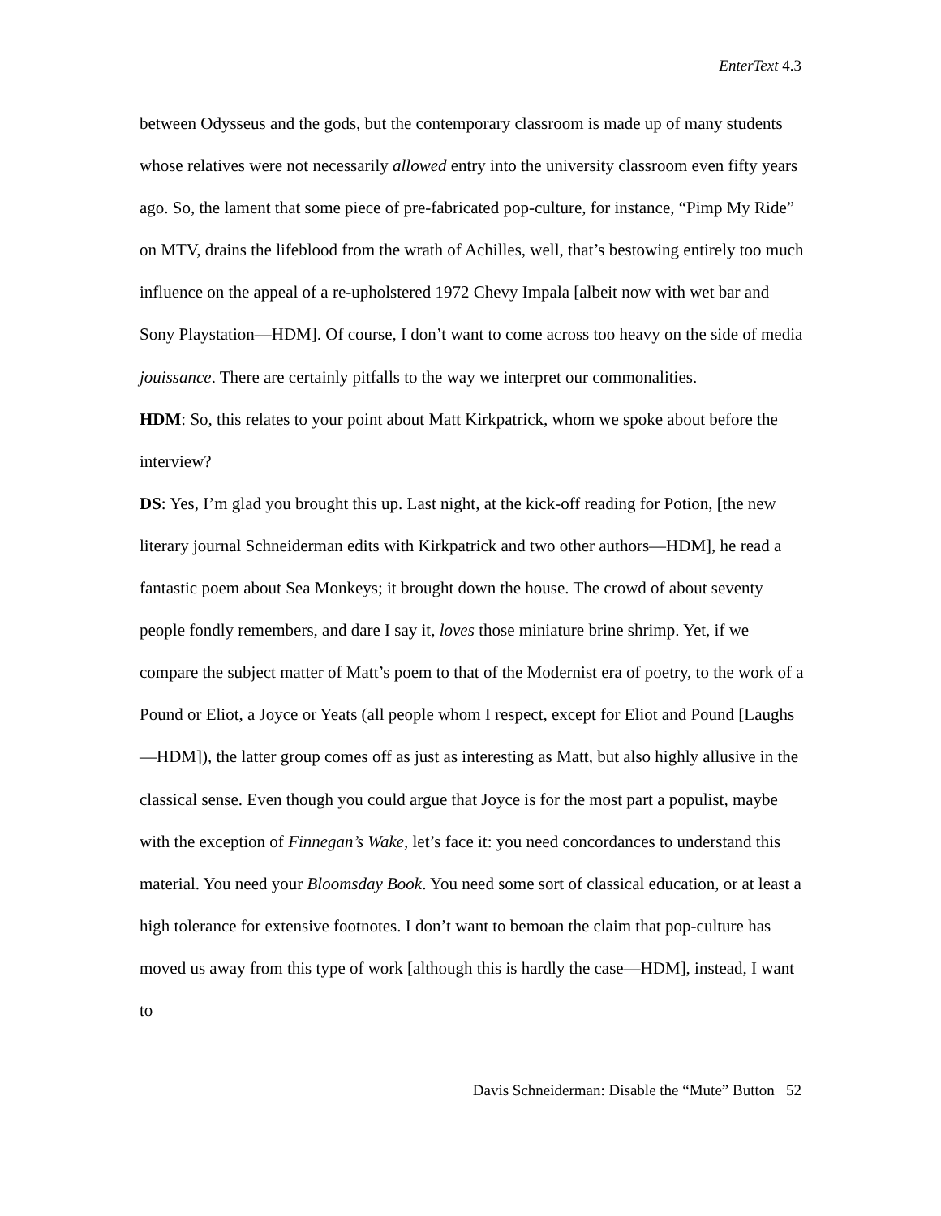EnterText 4.3
between Odysseus and the gods, but the contemporary classroom is made up of many students whose relatives were not necessarily allowed entry into the university classroom even fifty years ago. So, the lament that some piece of pre-fabricated pop-culture, for instance, “Pimp My Ride” on MTV, drains the lifeblood from the wrath of Achilles, well, that’s bestowing entirely too much influence on the appeal of a re-upholstered 1972 Chevy Impala [albeit now with wet bar and Sony Playstation—HDM]. Of course, I don’t want to come across too heavy on the side of media jouissance. There are certainly pitfalls to the way we interpret our commonalities.
HDM: So, this relates to your point about Matt Kirkpatrick, whom we spoke about before the interview?
DS: Yes, I’m glad you brought this up. Last night, at the kick-off reading for Potion, [the new literary journal Schneiderman edits with Kirkpatrick and two other authors—HDM], he read a fantastic poem about Sea Monkeys; it brought down the house. The crowd of about seventy people fondly remembers, and dare I say it, loves those miniature brine shrimp. Yet, if we compare the subject matter of Matt’s poem to that of the Modernist era of poetry, to the work of a Pound or Eliot, a Joyce or Yeats (all people whom I respect, except for Eliot and Pound [Laughs—HDM]), the latter group comes off as just as interesting as Matt, but also highly allusive in the classical sense. Even though you could argue that Joyce is for the most part a populist, maybe with the exception of Finnegan’s Wake, let’s face it: you need concordances to understand this material. You need your Bloomsday Book. You need some sort of classical education, or at least a high tolerance for extensive footnotes. I don’t want to bemoan the claim that pop-culture has moved us away from this type of work [although this is hardly the case—HDM], instead, I want to
Davis Schneiderman: Disable the “Mute” Button 52